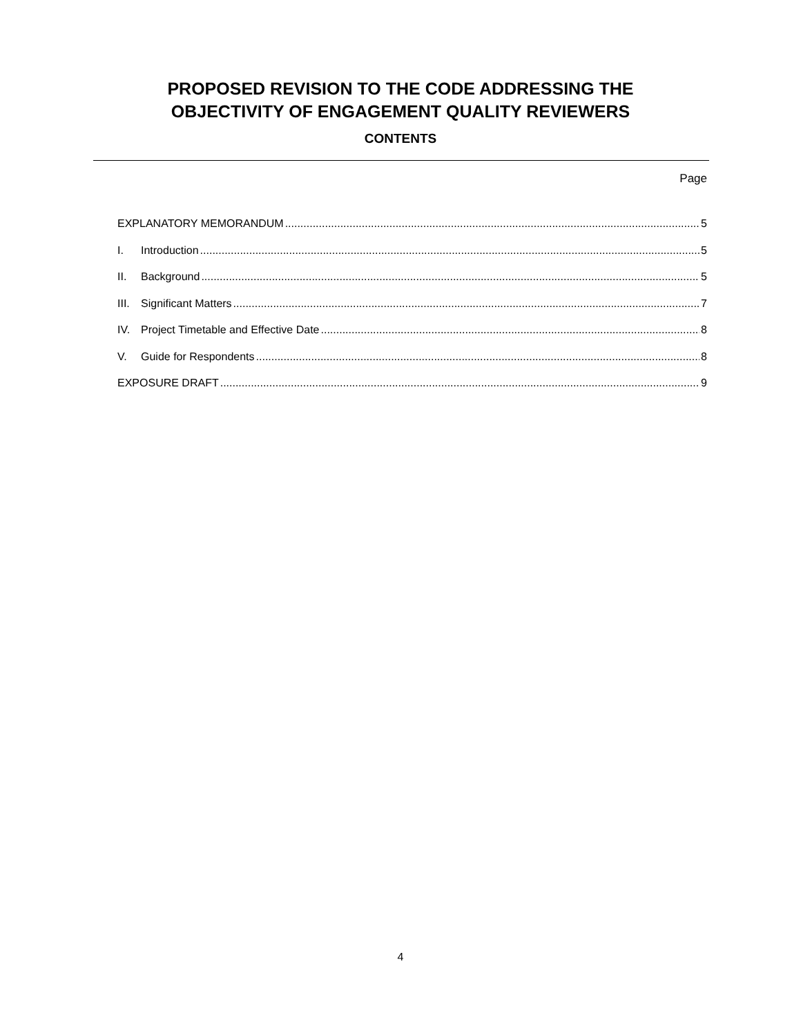PROPOSED REVISION TO THE CODE ADDRESSING THE
OBJECTIVITY OF ENGAGEMENT QUALITY REVIEWERS
CONTENTS
Page
EXPLANATORY MEMORANDUM 5
I. Introduction 5
II. Background 5
III. Significant Matters 7
IV. Project Timetable and Effective Date 8
V. Guide for Respondents 8
EXPOSURE DRAFT 9
4